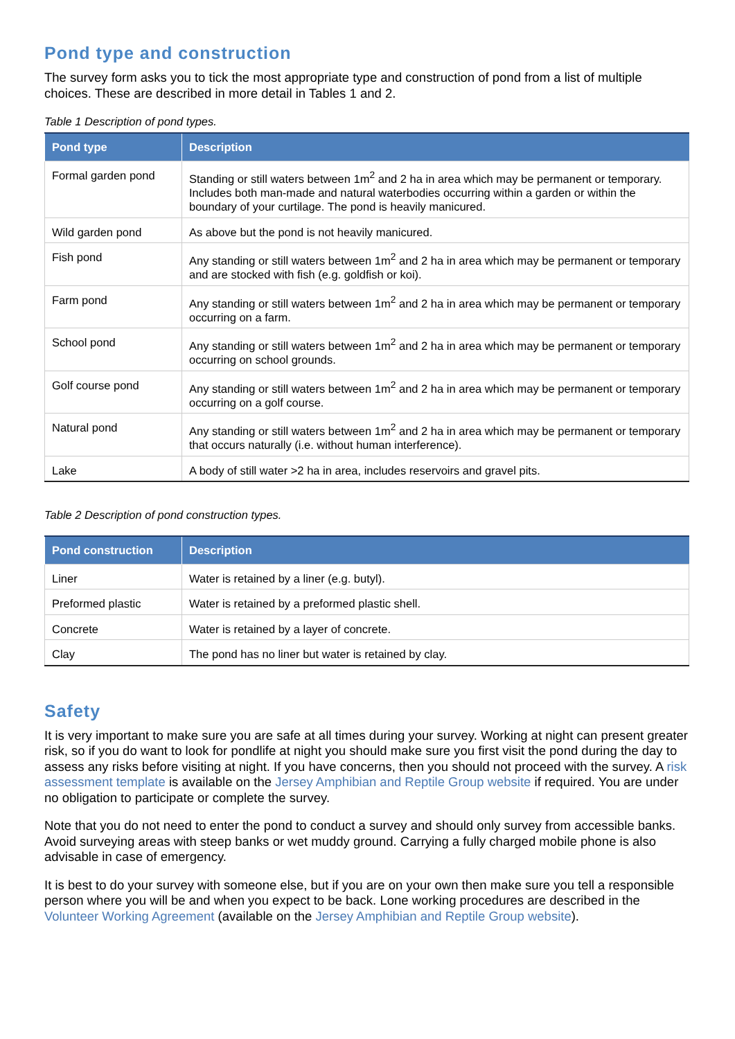Pond type and construction
The survey form asks you to tick the most appropriate type and construction of pond from a list of multiple choices. These are described in more detail in Tables 1 and 2.
Table 1 Description of pond types.
| Pond type | Description |
| --- | --- |
| Formal garden pond | Standing or still waters between 1m<sup>2</sup> and 2 ha in area which may be permanent or temporary. Includes both man-made and natural waterbodies occurring within a garden or within the boundary of your curtilage. The pond is heavily manicured. |
| Wild garden pond | As above but the pond is not heavily manicured. |
| Fish pond | Any standing or still waters between 1m<sup>2</sup> and 2 ha in area which may be permanent or temporary and are stocked with fish (e.g. goldfish or koi). |
| Farm pond | Any standing or still waters between 1m<sup>2</sup> and 2 ha in area which may be permanent or temporary occurring on a farm. |
| School pond | Any standing or still waters between 1m<sup>2</sup> and 2 ha in area which may be permanent or temporary occurring on school grounds. |
| Golf course pond | Any standing or still waters between 1m<sup>2</sup> and 2 ha in area which may be permanent or temporary occurring on a golf course. |
| Natural pond | Any standing or still waters between 1m<sup>2</sup> and 2 ha in area which may be permanent or temporary that occurs naturally (i.e. without human interference). |
| Lake | A body of still water >2 ha in area, includes reservoirs and gravel pits. |
Table 2 Description of pond construction types.
| Pond construction | Description |
| --- | --- |
| Liner | Water is retained by a liner (e.g. butyl). |
| Preformed plastic | Water is retained by a preformed plastic shell. |
| Concrete | Water is retained by a layer of concrete. |
| Clay | The pond has no liner but water is retained by clay. |
Safety
It is very important to make sure you are safe at all times during your survey. Working at night can present greater risk, so if you do want to look for pondlife at night you should make sure you first visit the pond during the day to assess any risks before visiting at night. If you have concerns, then you should not proceed with the survey. A risk assessment template is available on the Jersey Amphibian and Reptile Group website if required. You are under no obligation to participate or complete the survey.
Note that you do not need to enter the pond to conduct a survey and should only survey from accessible banks. Avoid surveying areas with steep banks or wet muddy ground. Carrying a fully charged mobile phone is also advisable in case of emergency.
It is best to do your survey with someone else, but if you are on your own then make sure you tell a responsible person where you will be and when you expect to be back. Lone working procedures are described in the Volunteer Working Agreement (available on the Jersey Amphibian and Reptile Group website).